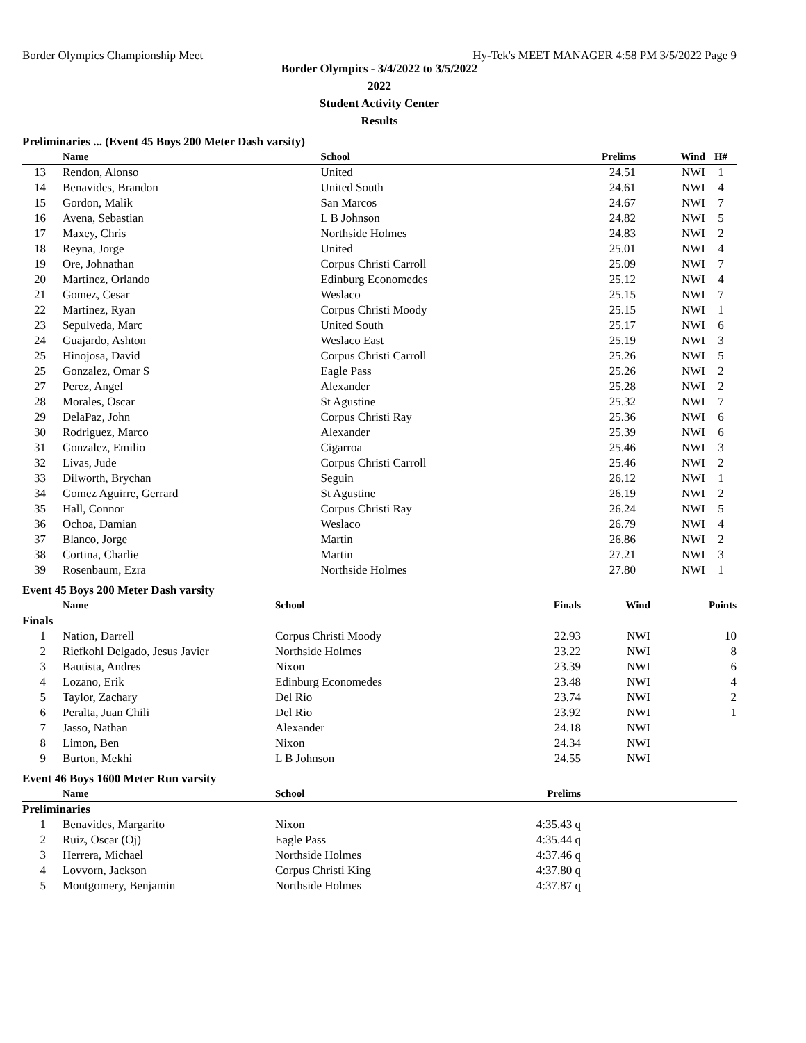Border Olympics Championship Meet Hy-Tek's MEET MANAGER 4:58 PM 3/5/2022 Page 9
Border Olympics - 3/4/2022 to 3/5/2022
2022
Student Activity Center
Results
Preliminaries ... (Event 45 Boys 200 Meter Dash varsity)
| | Name | School | Prelims | Wind | H# | |
| --- | --- | --- | --- | --- | --- | --- |
| 13 | Rendon, Alonso | United | 24.51 | NWI | 1 | |
| 14 | Benavides, Brandon | United South | 24.61 | NWI | 4 | |
| 15 | Gordon, Malik | San Marcos | 24.67 | NWI | 7 | |
| 16 | Avena, Sebastian | L B Johnson | 24.82 | NWI | 5 | |
| 17 | Maxey, Chris | Northside Holmes | 24.83 | NWI | 2 | |
| 18 | Reyna, Jorge | United | 25.01 | NWI | 4 | |
| 19 | Ore, Johnathan | Corpus Christi Carroll | 25.09 | NWI | 7 | |
| 20 | Martinez, Orlando | Edinburg Economedes | 25.12 | NWI | 4 | |
| 21 | Gomez, Cesar | Weslaco | 25.15 | NWI | 7 | |
| 22 | Martinez, Ryan | Corpus Christi Moody | 25.15 | NWI | 1 | |
| 23 | Sepulveda, Marc | United South | 25.17 | NWI | 6 | |
| 24 | Guajardo, Ashton | Weslaco East | 25.19 | NWI | 3 | |
| 25 | Hinojosa, David | Corpus Christi Carroll | 25.26 | NWI | 5 | |
| 25 | Gonzalez, Omar S | Eagle Pass | 25.26 | NWI | 2 | |
| 27 | Perez, Angel | Alexander | 25.28 | NWI | 2 | |
| 28 | Morales, Oscar | St Agustine | 25.32 | NWI | 7 | |
| 29 | DelaPaz, John | Corpus Christi Ray | 25.36 | NWI | 6 | |
| 30 | Rodriguez, Marco | Alexander | 25.39 | NWI | 6 | |
| 31 | Gonzalez, Emilio | Cigarroa | 25.46 | NWI | 3 | |
| 32 | Livas, Jude | Corpus Christi Carroll | 25.46 | NWI | 2 | |
| 33 | Dilworth, Brychan | Seguin | 26.12 | NWI | 1 | |
| 34 | Gomez Aguirre, Gerrard | St Agustine | 26.19 | NWI | 2 | |
| 35 | Hall, Connor | Corpus Christi Ray | 26.24 | NWI | 5 | |
| 36 | Ochoa, Damian | Weslaco | 26.79 | NWI | 4 | |
| 37 | Blanco, Jorge | Martin | 26.86 | NWI | 2 | |
| 38 | Cortina, Charlie | Martin | 27.21 | NWI | 3 | |
| 39 | Rosenbaum, Ezra | Northside Holmes | 27.80 | NWI | 1 | |
Event 45 Boys 200 Meter Dash varsity
| | Name | School | Finals | Wind | Points |
| --- | --- | --- | --- | --- | --- |
| Finals | | | | | |
| 1 | Nation, Darrell | Corpus Christi Moody | 22.93 | NWI | 10 |
| 2 | Riefkohl Delgado, Jesus Javier | Northside Holmes | 23.22 | NWI | 8 |
| 3 | Bautista, Andres | Nixon | 23.39 | NWI | 6 |
| 4 | Lozano, Erik | Edinburg Economedes | 23.48 | NWI | 4 |
| 5 | Taylor, Zachary | Del Rio | 23.74 | NWI | 2 |
| 6 | Peralta, Juan Chili | Del Rio | 23.92 | NWI | 1 |
| 7 | Jasso, Nathan | Alexander | 24.18 | NWI | |
| 8 | Limon, Ben | Nixon | 24.34 | NWI | |
| 9 | Burton, Mekhi | L B Johnson | 24.55 | NWI | |
Event 46 Boys 1600 Meter Run varsity
| | Name | School | Prelims | |
| --- | --- | --- | --- | --- |
| Preliminaries | | | | |
| 1 | Benavides, Margarito | Nixon | 4:35.43 q | |
| 2 | Ruiz, Oscar (Oj) | Eagle Pass | 4:35.44 q | |
| 3 | Herrera, Michael | Northside Holmes | 4:37.46 q | |
| 4 | Lovvorn, Jackson | Corpus Christi King | 4:37.80 q | |
| 5 | Montgomery, Benjamin | Northside Holmes | 4:37.87 q | |